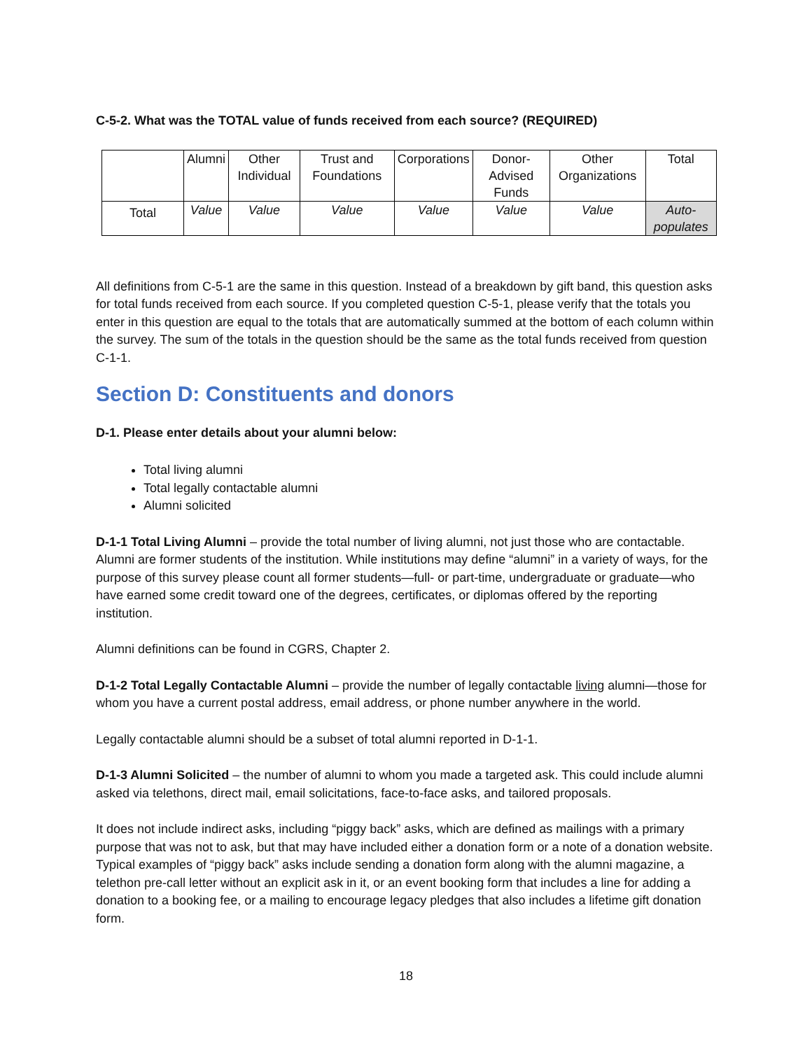C-5-2. What was the TOTAL value of funds received from each source? (REQUIRED)
| | Alumni | Other Individual | Trust and Foundations | Corporations | Donor-Advised Funds | Other Organizations | Total |
| --- | --- | --- | --- | --- | --- | --- | --- |
| Total | Value | Value | Value | Value | Value | Value | Auto-populates |
All definitions from C-5-1 are the same in this question. Instead of a breakdown by gift band, this question asks for total funds received from each source. If you completed question C-5-1, please verify that the totals you enter in this question are equal to the totals that are automatically summed at the bottom of each column within the survey. The sum of the totals in the question should be the same as the total funds received from question C-1-1.
Section D: Constituents and donors
D-1. Please enter details about your alumni below:
Total living alumni
Total legally contactable alumni
Alumni solicited
D-1-1 Total Living Alumni – provide the total number of living alumni, not just those who are contactable. Alumni are former students of the institution. While institutions may define “alumni” in a variety of ways, for the purpose of this survey please count all former students—full- or part-time, undergraduate or graduate—who have earned some credit toward one of the degrees, certificates, or diplomas offered by the reporting institution.
Alumni definitions can be found in CGRS, Chapter 2.
D-1-2 Total Legally Contactable Alumni – provide the number of legally contactable living alumni—those for whom you have a current postal address, email address, or phone number anywhere in the world.
Legally contactable alumni should be a subset of total alumni reported in D-1-1.
D-1-3 Alumni Solicited – the number of alumni to whom you made a targeted ask. This could include alumni asked via telethons, direct mail, email solicitations, face-to-face asks, and tailored proposals.
It does not include indirect asks, including “piggy back” asks, which are defined as mailings with a primary purpose that was not to ask, but that may have included either a donation form or a note of a donation website. Typical examples of “piggy back” asks include sending a donation form along with the alumni magazine, a telethon pre-call letter without an explicit ask in it, or an event booking form that includes a line for adding a donation to a booking fee, or a mailing to encourage legacy pledges that also includes a lifetime gift donation form.
18